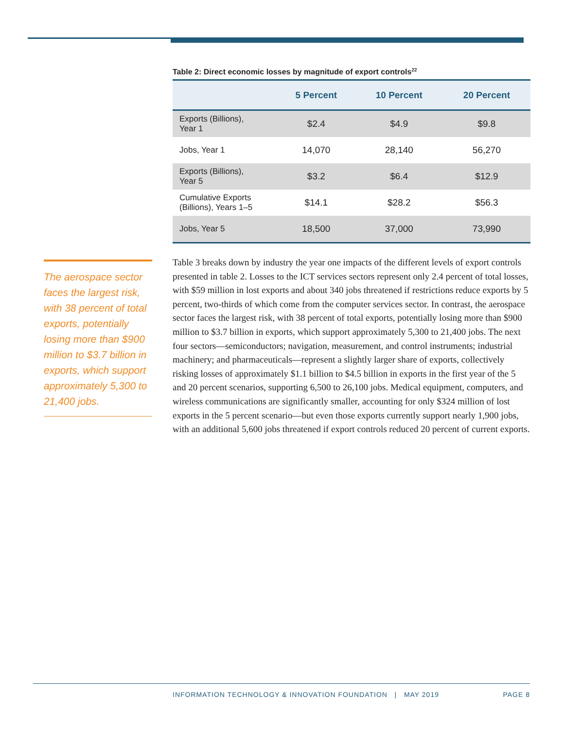Table 2: Direct economic losses by magnitude of export controls<sup>22</sup>
| | 5 Percent | 10 Percent | 20 Percent |
| --- | --- | --- | --- |
| Exports (Billions), Year 1 | $2.4 | $4.9 | $9.8 |
| Jobs, Year 1 | 14,070 | 28,140 | 56,270 |
| Exports (Billions), Year 5 | $3.2 | $6.4 | $12.9 |
| Cumulative Exports (Billions), Years 1–5 | $14.1 | $28.2 | $56.3 |
| Jobs, Year 5 | 18,500 | 37,000 | 73,990 |
The aerospace sector faces the largest risk, with 38 percent of total exports, potentially losing more than $900 million to $3.7 billion in exports, which support approximately 5,300 to 21,400 jobs.
Table 3 breaks down by industry the year one impacts of the different levels of export controls presented in table 2. Losses to the ICT services sectors represent only 2.4 percent of total losses, with $59 million in lost exports and about 340 jobs threatened if restrictions reduce exports by 5 percent, two-thirds of which come from the computer services sector. In contrast, the aerospace sector faces the largest risk, with 38 percent of total exports, potentially losing more than $900 million to $3.7 billion in exports, which support approximately 5,300 to 21,400 jobs. The next four sectors—semiconductors; navigation, measurement, and control instruments; industrial machinery; and pharmaceuticals—represent a slightly larger share of exports, collectively risking losses of approximately $1.1 billion to $4.5 billion in exports in the first year of the 5 and 20 percent scenarios, supporting 6,500 to 26,100 jobs. Medical equipment, computers, and wireless communications are significantly smaller, accounting for only $324 million of lost exports in the 5 percent scenario—but even those exports currently support nearly 1,900 jobs, with an additional 5,600 jobs threatened if export controls reduced 20 percent of current exports.
INFORMATION TECHNOLOGY & INNOVATION FOUNDATION | MAY 2019
PAGE 8